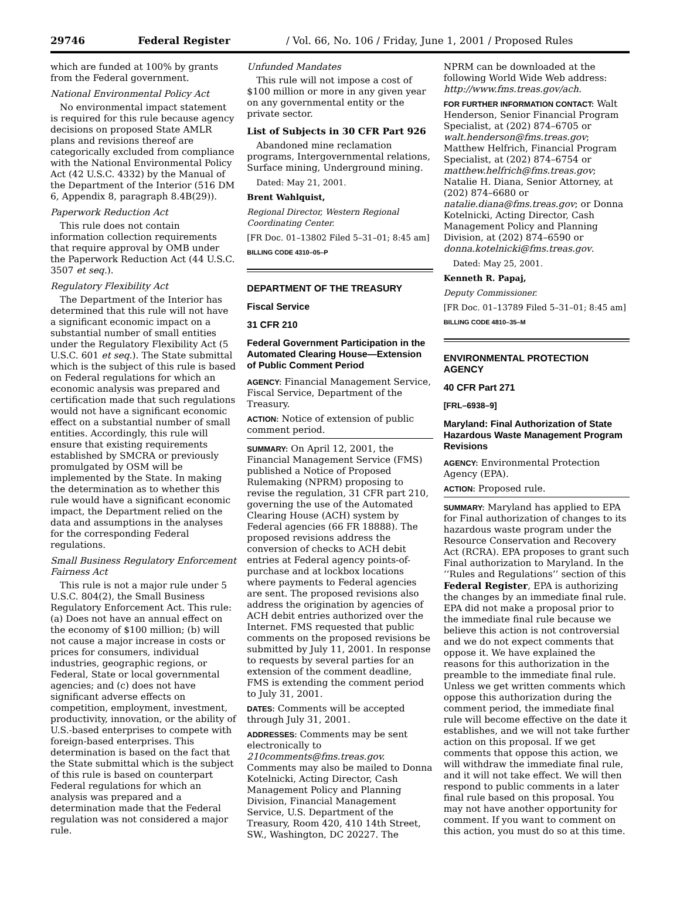29746 Federal Register / Vol. 66, No. 106 / Friday, June 1, 2001 / Proposed Rules
which are funded at 100% by grants from the Federal government.
National Environmental Policy Act
No environmental impact statement is required for this rule because agency decisions on proposed State AMLR plans and revisions thereof are categorically excluded from compliance with the National Environmental Policy Act (42 U.S.C. 4332) by the Manual of the Department of the Interior (516 DM 6, Appendix 8, paragraph 8.4B(29)).
Paperwork Reduction Act
This rule does not contain information collection requirements that require approval by OMB under the Paperwork Reduction Act (44 U.S.C. 3507 et seq.).
Regulatory Flexibility Act
The Department of the Interior has determined that this rule will not have a significant economic impact on a substantial number of small entities under the Regulatory Flexibility Act (5 U.S.C. 601 et seq.). The State submittal which is the subject of this rule is based on Federal regulations for which an economic analysis was prepared and certification made that such regulations would not have a significant economic effect on a substantial number of small entities. Accordingly, this rule will ensure that existing requirements established by SMCRA or previously promulgated by OSM will be implemented by the State. In making the determination as to whether this rule would have a significant economic impact, the Department relied on the data and assumptions in the analyses for the corresponding Federal regulations.
Small Business Regulatory Enforcement Fairness Act
This rule is not a major rule under 5 U.S.C. 804(2), the Small Business Regulatory Enforcement Act. This rule: (a) Does not have an annual effect on the economy of $100 million; (b) will not cause a major increase in costs or prices for consumers, individual industries, geographic regions, or Federal, State or local governmental agencies; and (c) does not have significant adverse effects on competition, employment, investment, productivity, innovation, or the ability of U.S.-based enterprises to compete with foreign-based enterprises. This determination is based on the fact that the State submittal which is the subject of this rule is based on counterpart Federal regulations for which an analysis was prepared and a determination made that the Federal regulation was not considered a major rule.
Unfunded Mandates
This rule will not impose a cost of $100 million or more in any given year on any governmental entity or the private sector.
List of Subjects in 30 CFR Part 926
Abandoned mine reclamation programs, Intergovernmental relations, Surface mining, Underground mining.
Dated: May 21, 2001.
Brent Wahlquist,
Regional Director, Western Regional Coordinating Center.
[FR Doc. 01–13802 Filed 5–31–01; 8:45 am]
BILLING CODE 4310–05–P
DEPARTMENT OF THE TREASURY
Fiscal Service
31 CFR 210
Federal Government Participation in the Automated Clearing House—Extension of Public Comment Period
AGENCY: Financial Management Service, Fiscal Service, Department of the Treasury.
ACTION: Notice of extension of public comment period.
SUMMARY: On April 12, 2001, the Financial Management Service (FMS) published a Notice of Proposed Rulemaking (NPRM) proposing to revise the regulation, 31 CFR part 210, governing the use of the Automated Clearing House (ACH) system by Federal agencies (66 FR 18888). The proposed revisions address the conversion of checks to ACH debit entries at Federal agency points-of-purchase and at lockbox locations where payments to Federal agencies are sent. The proposed revisions also address the origination by agencies of ACH debit entries authorized over the Internet. FMS requested that public comments on the proposed revisions be submitted by July 11, 2001. In response to requests by several parties for an extension of the comment deadline, FMS is extending the comment period to July 31, 2001.
DATES: Comments will be accepted through July 31, 2001.
ADDRESSES: Comments may be sent electronically to 210comments@fms.treas.gov. Comments may also be mailed to Donna Kotelnicki, Acting Director, Cash Management Policy and Planning Division, Financial Management Service, U.S. Department of the Treasury, Room 420, 410 14th Street, SW., Washington, DC 20227. The
NPRM can be downloaded at the following World Wide Web address: http://www.fms.treas.gov/ach.
FOR FURTHER INFORMATION CONTACT: Walt Henderson, Senior Financial Program Specialist, at (202) 874–6705 or walt.henderson@fms.treas.gov; Matthew Helfrich, Financial Program Specialist, at (202) 874–6754 or matthew.helfrich@fms.treas.gov; Natalie H. Diana, Senior Attorney, at (202) 874–6680 or natalie.diana@fms.treas.gov; or Donna Kotelnicki, Acting Director, Cash Management Policy and Planning Division, at (202) 874–6590 or donna.kotelnicki@fms.treas.gov.
Dated: May 25, 2001.
Kenneth R. Papaj,
Deputy Commissioner.
[FR Doc. 01–13789 Filed 5–31–01; 8:45 am]
BILLING CODE 4810–35–M
ENVIRONMENTAL PROTECTION AGENCY
40 CFR Part 271
[FRL–6938–9]
Maryland: Final Authorization of State Hazardous Waste Management Program Revisions
AGENCY: Environmental Protection Agency (EPA).
ACTION: Proposed rule.
SUMMARY: Maryland has applied to EPA for Final authorization of changes to its hazardous waste program under the Resource Conservation and Recovery Act (RCRA). EPA proposes to grant such Final authorization to Maryland. In the ‘‘Rules and Regulations’’ section of this Federal Register, EPA is authorizing the changes by an immediate final rule. EPA did not make a proposal prior to the immediate final rule because we believe this action is not controversial and we do not expect comments that oppose it. We have explained the reasons for this authorization in the preamble to the immediate final rule. Unless we get written comments which oppose this authorization during the comment period, the immediate final rule will become effective on the date it establishes, and we will not take further action on this proposal. If we get comments that oppose this action, we will withdraw the immediate final rule, and it will not take effect. We will then respond to public comments in a later final rule based on this proposal. You may not have another opportunity for comment. If you want to comment on this action, you must do so at this time.